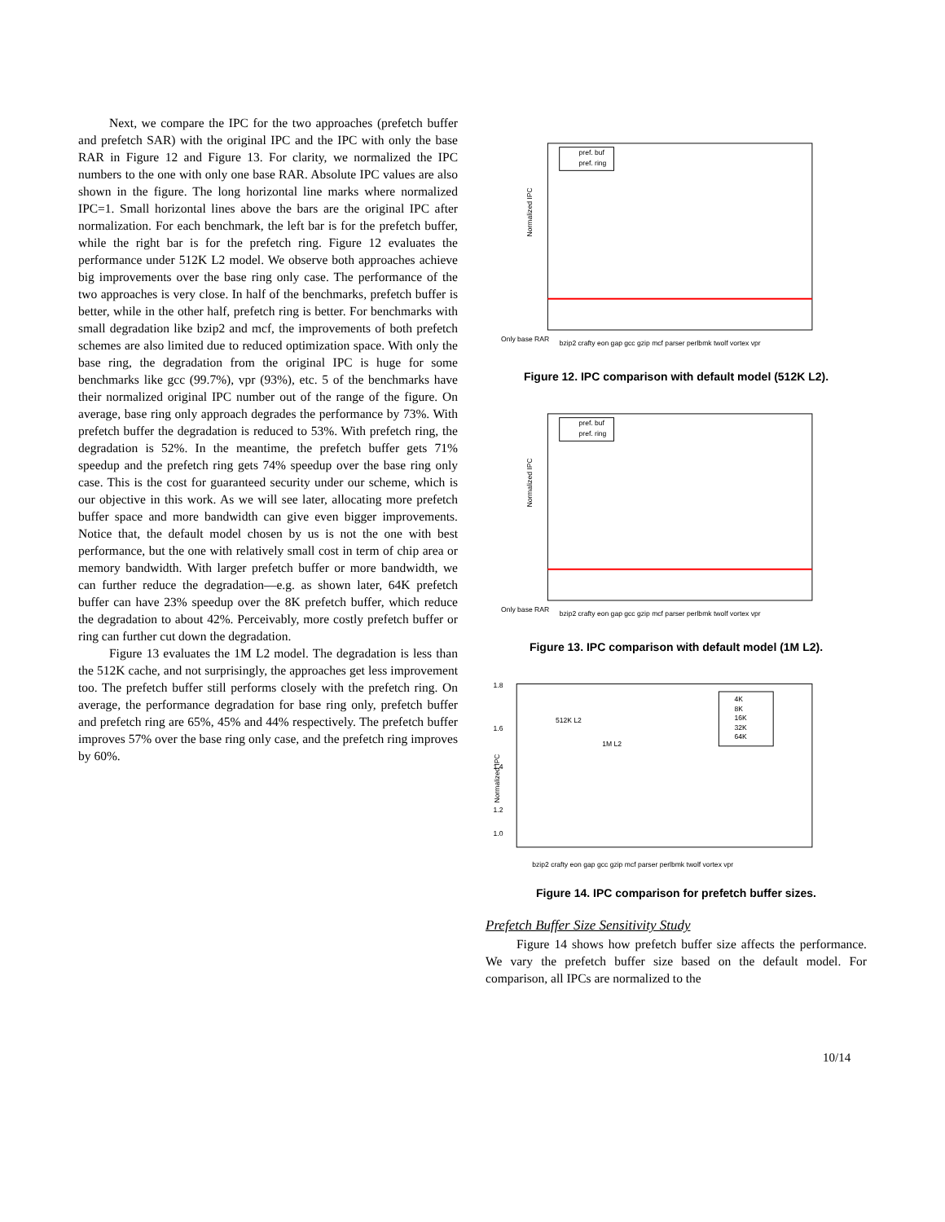Next, we compare the IPC for the two approaches (prefetch buffer and prefetch SAR) with the original IPC and the IPC with only the base RAR in Figure 12 and Figure 13. For clarity, we normalized the IPC numbers to the one with only one base RAR. Absolute IPC values are also shown in the figure. The long horizontal line marks where normalized IPC=1. Small horizontal lines above the bars are the original IPC after normalization. For each benchmark, the left bar is for the prefetch buffer, while the right bar is for the prefetch ring. Figure 12 evaluates the performance under 512K L2 model. We observe both approaches achieve big improvements over the base ring only case. The performance of the two approaches is very close. In half of the benchmarks, prefetch buffer is better, while in the other half, prefetch ring is better. For benchmarks with small degradation like bzip2 and mcf, the improvements of both prefetch schemes are also limited due to reduced optimization space. With only the base ring, the degradation from the original IPC is huge for some benchmarks like gcc (99.7%), vpr (93%), etc. 5 of the benchmarks have their normalized original IPC number out of the range of the figure. On average, base ring only approach degrades the performance by 73%. With prefetch buffer the degradation is reduced to 53%. With prefetch ring, the degradation is 52%. In the meantime, the prefetch buffer gets 71% speedup and the prefetch ring gets 74% speedup over the base ring only case. This is the cost for guaranteed security under our scheme, which is our objective in this work. As we will see later, allocating more prefetch buffer space and more bandwidth can give even bigger improvements. Notice that, the default model chosen by us is not the one with best performance, but the one with relatively small cost in term of chip area or memory bandwidth. With larger prefetch buffer or more bandwidth, we can further reduce the degradation—e.g. as shown later, 64K prefetch buffer can have 23% speedup over the 8K prefetch buffer, which reduce the degradation to about 42%. Perceivably, more costly prefetch buffer or ring can further cut down the degradation.
Figure 13 evaluates the 1M L2 model. The degradation is less than the 512K cache, and not surprisingly, the approaches get less improvement too. The prefetch buffer still performs closely with the prefetch ring. On average, the performance degradation for base ring only, prefetch buffer and prefetch ring are 65%, 45% and 44% respectively. The prefetch buffer improves 57% over the base ring only case, and the prefetch ring improves by 60%.
pref. buf
pref. ring
Only base RAR
Normalized IPC
bzip2 crafty eon gap gcc gzip mcf parser perlbmk twolf vortex vpr
Figure 12. IPC comparison with default model (512K L2).
pref. buf
pref. ring
Only base RAR
Normalized IPC
bzip2 crafty eon gap gcc gzip mcf parser perlbmk twolf vortex vpr
Figure 13. IPC comparison with default model (1M L2).
1.8
1.6
1.4
1.2
1.0
Normalized IPC
512K L2
1M L2
4K
8K
16K
32K
64K
bzip2 crafty eon gap gcc gzip mcf parser perlbmk twolf vortex vpr
Figure 14. IPC comparison for prefetch buffer sizes.
Prefetch Buffer Size Sensitivity Study
Figure 14 shows how prefetch buffer size affects the performance. We vary the prefetch buffer size based on the default model. For comparison, all IPCs are normalized to the
10/14